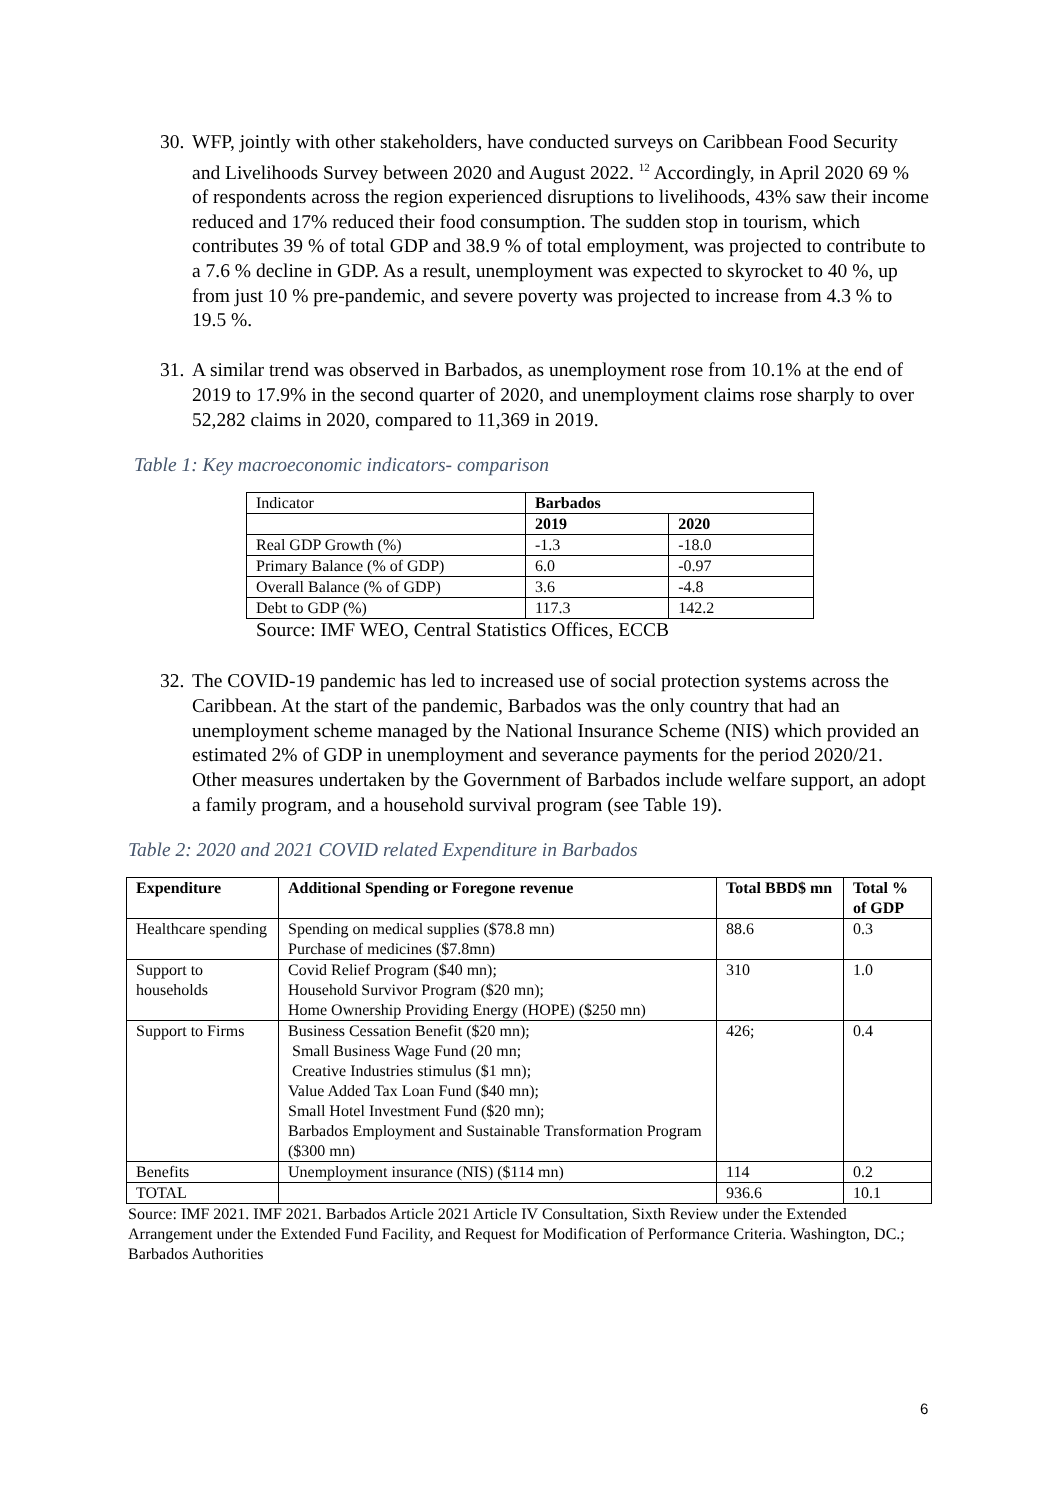30. WFP, jointly with other stakeholders, have conducted surveys on Caribbean Food Security and Livelihoods Survey between 2020 and August 2022. <sup>12</sup> Accordingly, in April 2020 69 % of respondents across the region experienced disruptions to livelihoods, 43% saw their income reduced and 17% reduced their food consumption. The sudden stop in tourism, which contributes 39 % of total GDP and 38.9 % of total employment, was projected to contribute to a 7.6 % decline in GDP. As a result, unemployment was expected to skyrocket to 40 %, up from just 10 % pre-pandemic, and severe poverty was projected to increase from 4.3 % to 19.5 %.
31. A similar trend was observed in Barbados, as unemployment rose from 10.1% at the end of 2019 to 17.9% in the second quarter of 2020, and unemployment claims rose sharply to over 52,282 claims in 2020, compared to 11,369 in 2019.
Table 1: Key macroeconomic indicators- comparison
| Indicator | Barbados | |
| | 2019 | 2020 |
| Real GDP Growth (%) | -1.3 | -18.0 |
| Primary Balance (% of GDP) | 6.0 | -0.97 |
| Overall Balance (% of GDP) | 3.6 | -4.8 |
| Debt to GDP (%) | 117.3 | 142.2 |
Source: IMF WEO, Central Statistics Offices, ECCB
32. The COVID-19 pandemic has led to increased use of social protection systems across the Caribbean. At the start of the pandemic, Barbados was the only country that had an unemployment scheme managed by the National Insurance Scheme (NIS) which provided an estimated 2% of GDP in unemployment and severance payments for the period 2020/21. Other measures undertaken by the Government of Barbados include welfare support, an adopt a family program, and a household survival program (see Table 19).
Table 2: 2020 and 2021 COVID related Expenditure in Barbados
| Expenditure | Additional Spending or Foregone revenue | Total BBD$ mn | Total % of GDP |
| --- | --- | --- | --- |
| Healthcare spending | Spending on medical supplies ($78.8 mn) Purchase of medicines ($7.8mn) | 88.6 | 0.3 |
| Support to households | Covid Relief Program ($40 mn); Household Survivor Program ($20 mn); Home Ownership Providing Energy (HOPE) ($250 mn) | 310 | 1.0 |
| Support to Firms | Business Cessation Benefit ($20 mn); Small Business Wage Fund (20 mn; Creative Industries stimulus ($1 mn); Value Added Tax Loan Fund ($40 mn); Small Hotel Investment Fund ($20 mn); Barbados Employment and Sustainable Transformation Program ($300 mn) | 426; | 0.4 |
| Benefits | Unemployment insurance (NIS) ($114 mn) | 114 | 0.2 |
| TOTAL | | 936.6 | 10.1 |
Source: IMF 2021. IMF 2021. Barbados Article 2021 Article IV Consultation, Sixth Review under the Extended Arrangement under the Extended Fund Facility, and Request for Modification of Performance Criteria. Washington, DC.; Barbados Authorities
6